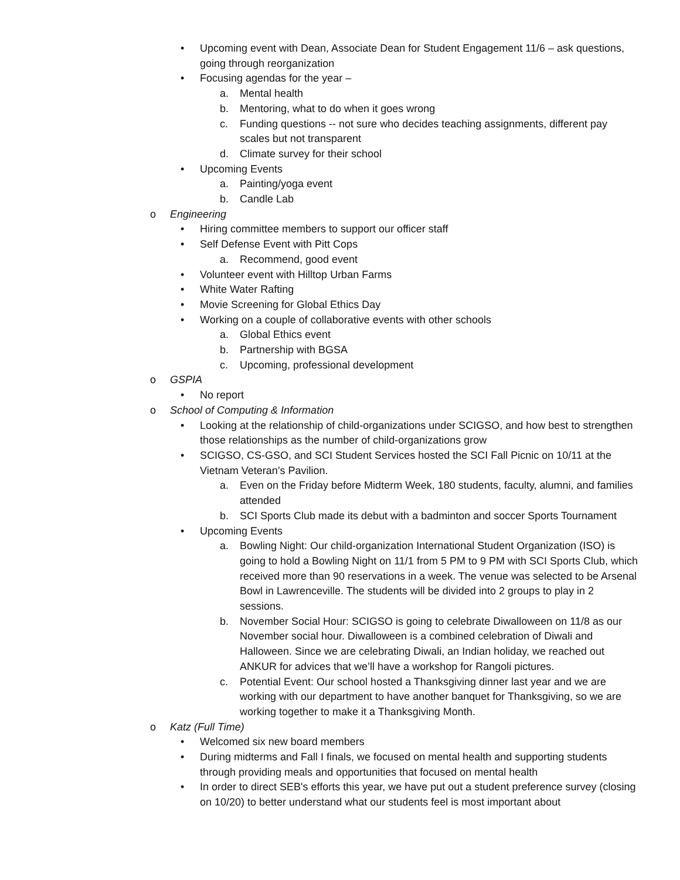• Upcoming event with Dean, Associate Dean for Student Engagement 11/6 – ask questions, going through reorganization
• Focusing agendas for the year –
a. Mental health
b. Mentoring, what to do when it goes wrong
c. Funding questions -- not sure who decides teaching assignments, different pay scales but not transparent
d. Climate survey for their school
• Upcoming Events
a. Painting/yoga event
b. Candle Lab
o Engineering
• Hiring committee members to support our officer staff
• Self Defense Event with Pitt Cops
a. Recommend, good event
• Volunteer event with Hilltop Urban Farms
• White Water Rafting
• Movie Screening for Global Ethics Day
• Working on a couple of collaborative events with other schools
a. Global Ethics event
b. Partnership with BGSA
c. Upcoming, professional development
o GSPIA
• No report
o School of Computing & Information
• Looking at the relationship of child-organizations under SCIGSO, and how best to strengthen those relationships as the number of child-organizations grow
• SCIGSO, CS-GSO, and SCI Student Services hosted the SCI Fall Picnic on 10/11 at the Vietnam Veteran’s Pavilion.
a. Even on the Friday before Midterm Week, 180 students, faculty, alumni, and families attended
b. SCI Sports Club made its debut with a badminton and soccer Sports Tournament
• Upcoming Events
a. Bowling Night: Our child-organization International Student Organization (ISO) is going to hold a Bowling Night on 11/1 from 5 PM to 9 PM with SCI Sports Club, which received more than 90 reservations in a week. The venue was selected to be Arsenal Bowl in Lawrenceville. The students will be divided into 2 groups to play in 2 sessions.
b. November Social Hour: SCIGSO is going to celebrate Diwalloween on 11/8 as our November social hour. Diwalloween is a combined celebration of Diwali and Halloween. Since we are celebrating Diwali, an Indian holiday, we reached out ANKUR for advices that we’ll have a workshop for Rangoli pictures.
c. Potential Event: Our school hosted a Thanksgiving dinner last year and we are working with our department to have another banquet for Thanksgiving, so we are working together to make it a Thanksgiving Month.
o Katz (Full Time)
• Welcomed six new board members
• During midterms and Fall I finals, we focused on mental health and supporting students through providing meals and opportunities that focused on mental health
• In order to direct SEB's efforts this year, we have put out a student preference survey (closing on 10/20) to better understand what our students feel is most important about